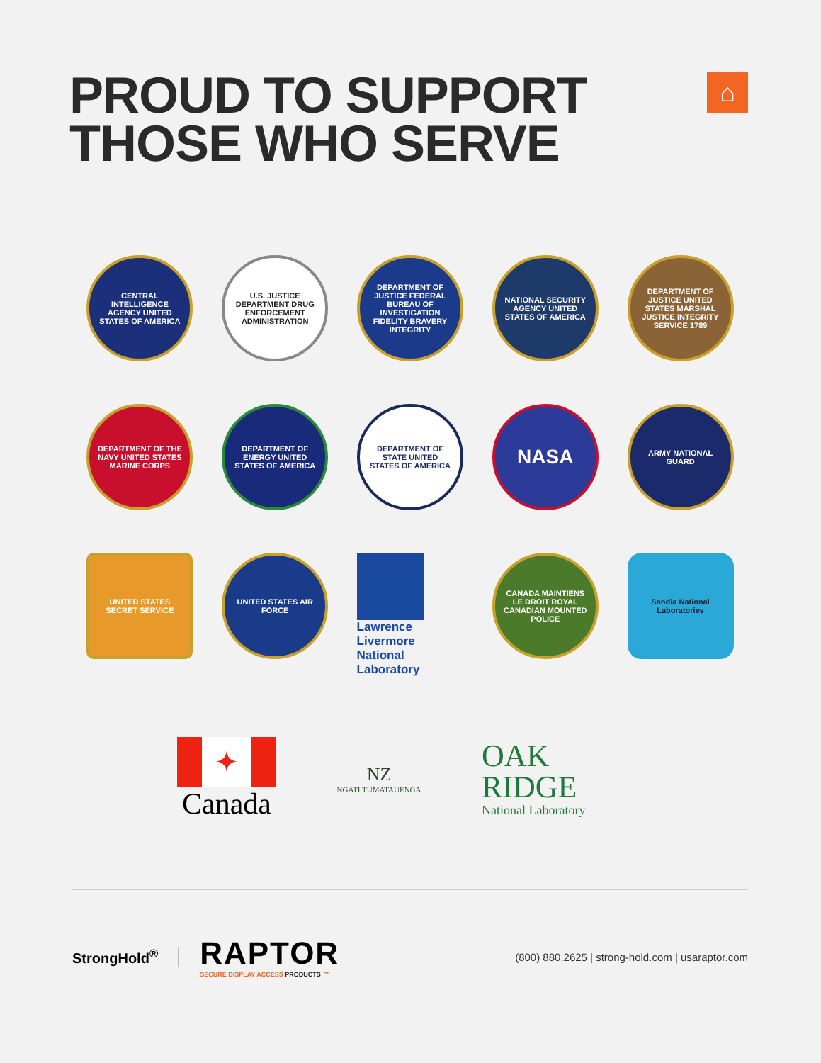PROUD TO SUPPORT
THOSE WHO SERVE
⌂
CENTRAL INTELLIGENCE AGENCY UNITED STATES OF AMERICA
U.S. JUSTICE DEPARTMENT DRUG ENFORCEMENT ADMINISTRATION
DEPARTMENT OF JUSTICE FEDERAL BUREAU OF INVESTIGATION FIDELITY BRAVERY INTEGRITY
NATIONAL SECURITY AGENCY UNITED STATES OF AMERICA
DEPARTMENT OF JUSTICE UNITED STATES MARSHAL JUSTICE INTEGRITY SERVICE 1789
DEPARTMENT OF THE NAVY UNITED STATES MARINE CORPS
DEPARTMENT OF ENERGY UNITED STATES OF AMERICA
DEPARTMENT OF STATE UNITED STATES OF AMERICA
NASA
ARMY NATIONAL GUARD
UNITED STATES SECRET SERVICE
UNITED STATES AIR FORCE
Lawrence
Livermore
National
Laboratory
CANADA MAINTIENS LE DROIT ROYAL CANADIAN MOUNTED POLICE
Sandia National Laboratories
✦
Canada
NZ
NGATI TUMATAUENGA
OAK
RIDGE
National Laboratory
StrongHold<sup>®</sup>
RAPTOR
SECURE DISPLAY ACCESS PRODUCTS ™
(800) 880.2625 | strong-hold.com | usaraptor.com